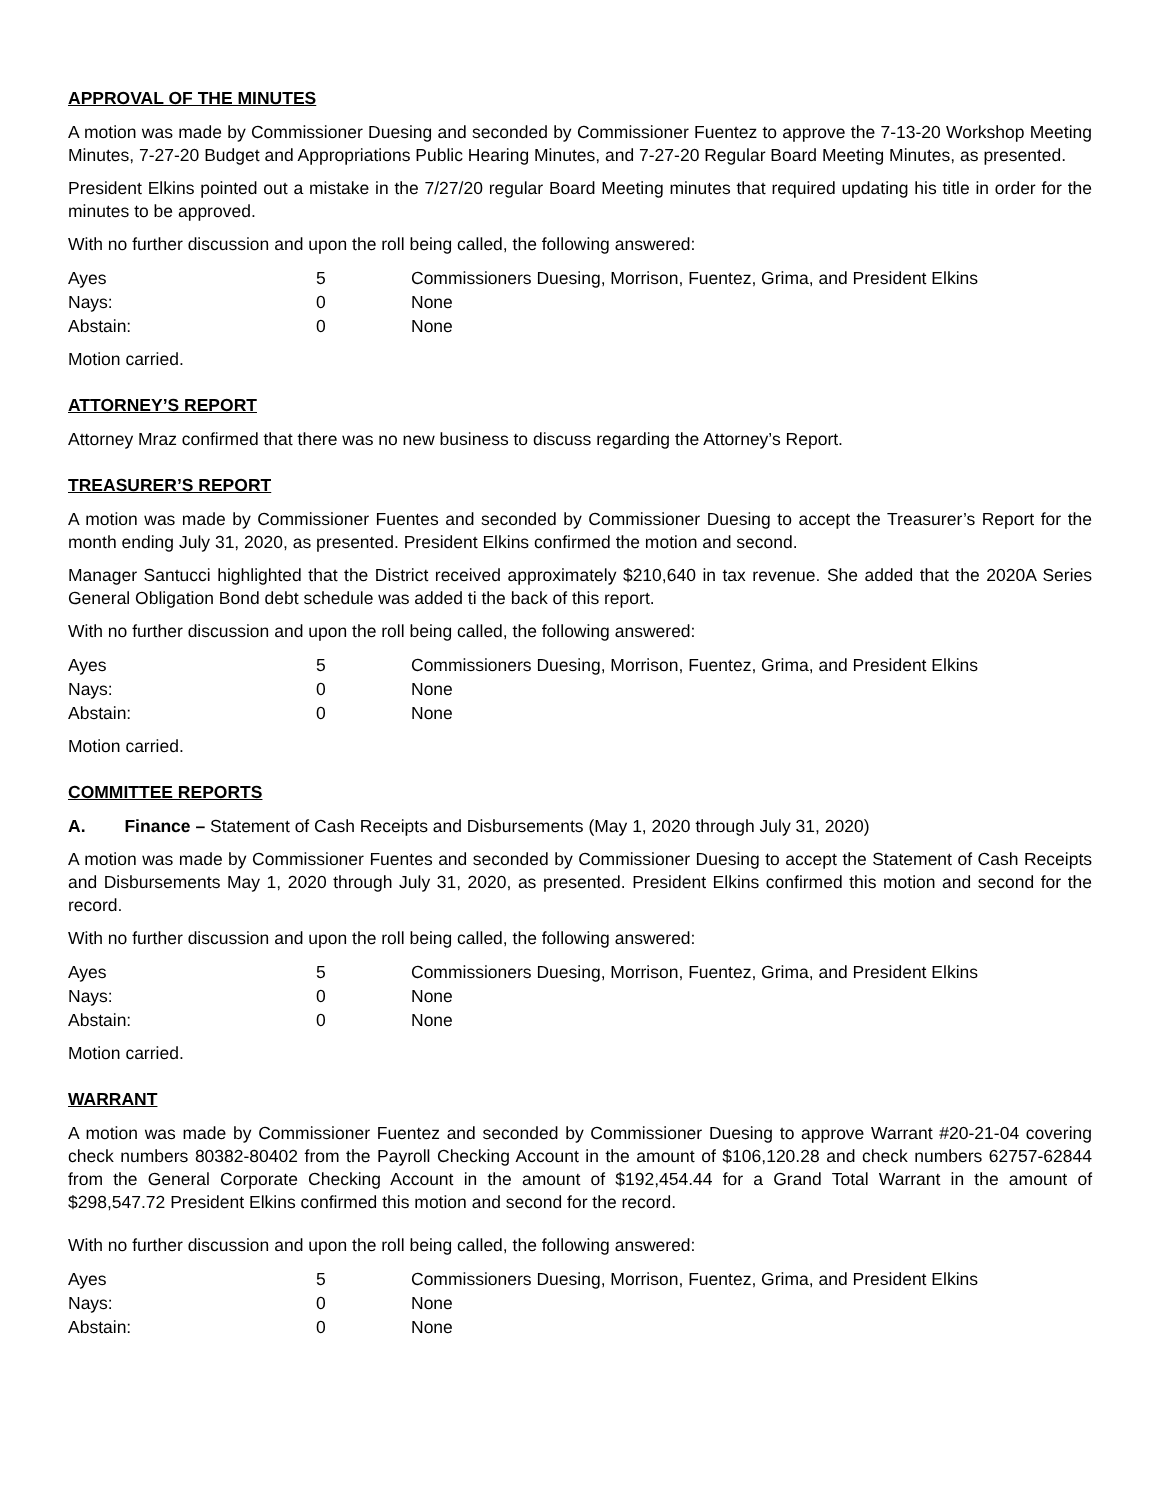APPROVAL OF THE MINUTES
A motion was made by Commissioner Duesing and seconded by Commissioner Fuentez to approve the 7-13-20 Workshop Meeting Minutes, 7-27-20 Budget and Appropriations Public Hearing Minutes, and 7-27-20 Regular Board Meeting Minutes, as presented.
President Elkins pointed out a mistake in the 7/27/20 regular Board Meeting minutes that required updating his title in order for the minutes to be approved.
With no further discussion and upon the roll being called, the following answered:
| Ayes | 5 | Commissioners Duesing, Morrison, Fuentez, Grima, and President Elkins |
| Nays: | 0 | None |
| Abstain: | 0 | None |
Motion carried.
ATTORNEY’S REPORT
Attorney Mraz confirmed that there was no new business to discuss regarding the Attorney’s Report.
TREASURER’S REPORT
A motion was made by Commissioner Fuentes and seconded by Commissioner Duesing to accept the Treasurer’s Report for the month ending July 31, 2020, as presented. President Elkins confirmed the motion and second.
Manager Santucci highlighted that the District received approximately $210,640 in tax revenue. She added that the 2020A Series General Obligation Bond debt schedule was added ti the back of this report.
With no further discussion and upon the roll being called, the following answered:
| Ayes | 5 | Commissioners Duesing, Morrison, Fuentez, Grima, and President Elkins |
| Nays: | 0 | None |
| Abstain: | 0 | None |
Motion carried.
COMMITTEE REPORTS
A. Finance – Statement of Cash Receipts and Disbursements (May 1, 2020 through July 31, 2020)
A motion was made by Commissioner Fuentes and seconded by Commissioner Duesing to accept the Statement of Cash Receipts and Disbursements May 1, 2020 through July 31, 2020, as presented. President Elkins confirmed this motion and second for the record.
With no further discussion and upon the roll being called, the following answered:
| Ayes | 5 | Commissioners Duesing, Morrison, Fuentez, Grima, and President Elkins |
| Nays: | 0 | None |
| Abstain: | 0 | None |
Motion carried.
WARRANT
A motion was made by Commissioner Fuentez and seconded by Commissioner Duesing to approve Warrant #20-21-04 covering check numbers 80382-80402 from the Payroll Checking Account in the amount of $106,120.28 and check numbers 62757-62844 from the General Corporate Checking Account in the amount of $192,454.44 for a Grand Total Warrant in the amount of $298,547.72 President Elkins confirmed this motion and second for the record.
With no further discussion and upon the roll being called, the following answered:
| Ayes | 5 | Commissioners Duesing, Morrison, Fuentez, Grima, and President Elkins |
| Nays: | 0 | None |
| Abstain: | 0 | None |